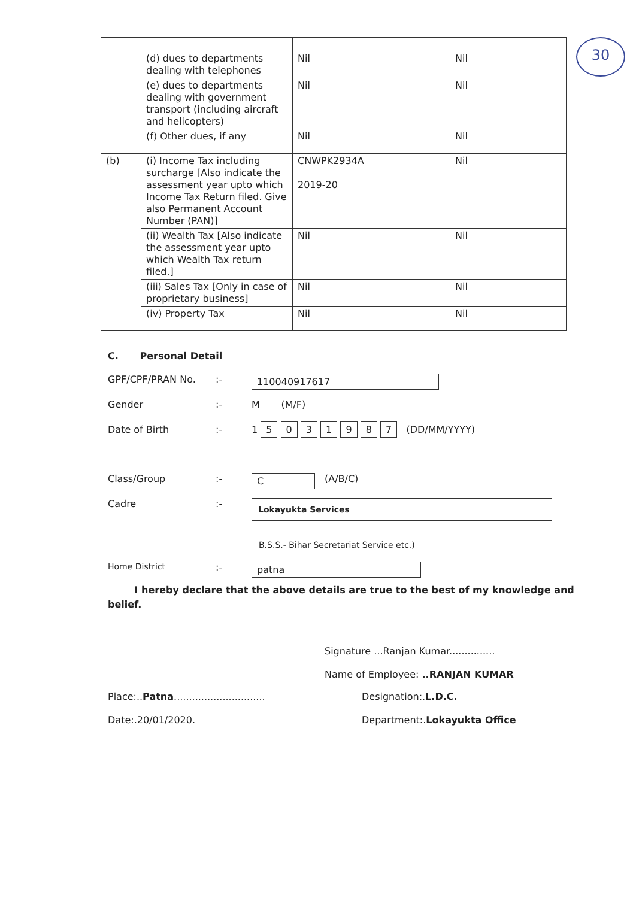30
| | (d) dues to departments dealing with telephones | Nil | Nil |
| | (e) dues to departments dealing with government transport (including aircraft and helicopters) | Nil | Nil |
| | (f) Other dues, if any | Nil | Nil |
| (b) | (i) Income Tax including surcharge [Also indicate the assessment year upto which Income Tax Return filed. Give also Permanent Account Number (PAN)] | CNWPK2934A 2019-20 | Nil |
| | (ii) Wealth Tax [Also indicate the assessment year upto which Wealth Tax return filed.] | Nil | Nil |
| | (iii) Sales Tax [Only in case of proprietary business] | Nil | Nil |
| | (iv) Property Tax | Nil | Nil |
C. Personal Detail
GPF/CPF/PRAN No.:- 110040917617
Gender:- M (M/F)
Date of Birth:- 1 5 0 3 1 9 8 7 (DD/MM/YYYY)
Class/Group:- C (A/B/C)
Cadre:- Lokayukta Services
B.S.S.- Bihar Secretariat Service etc.)
Home District:- patna
I hereby declare that the above details are true to the best of my knowledge and belief.
Signature ...Ranjan Kumar...............
Name of Employee: ..RANJAN KUMAR
Place:..Patna.............................. Designation:.L.D.C.
Date:.20/01/2020. Department:.Lokayukta Office